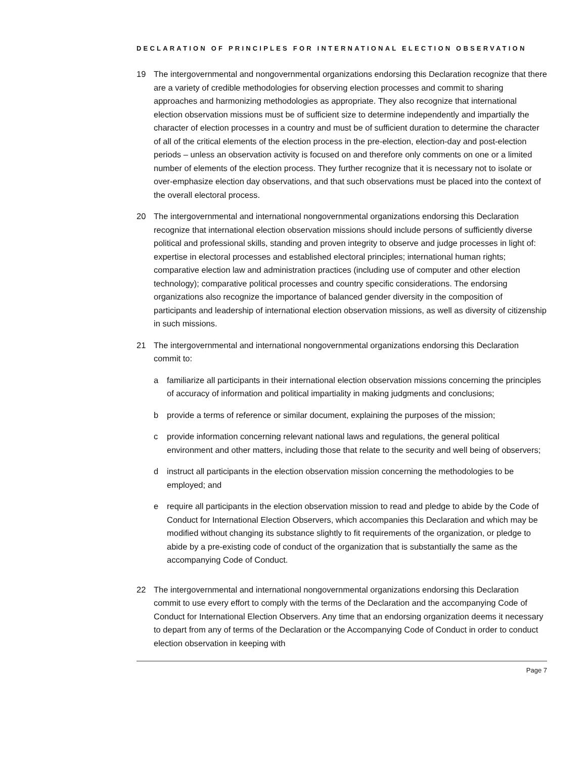DECLARATION OF PRINCIPLES FOR INTERNATIONAL ELECTION OBSERVATION
19 The intergovernmental and nongovernmental organizations endorsing this Declaration recognize that there are a variety of credible methodologies for observing election processes and commit to sharing approaches and harmonizing methodologies as appropriate. They also recognize that international election observation missions must be of sufficient size to determine independently and impartially the character of election processes in a country and must be of sufficient duration to determine the character of all of the critical elements of the election process in the pre-election, election-day and post-election periods – unless an observation activity is focused on and therefore only comments on one or a limited number of elements of the election process. They further recognize that it is necessary not to isolate or over-emphasize election day observations, and that such observations must be placed into the context of the overall electoral process.
20 The intergovernmental and international nongovernmental organizations endorsing this Declaration recognize that international election observation missions should include persons of sufficiently diverse political and professional skills, standing and proven integrity to observe and judge processes in light of: expertise in electoral processes and established electoral principles; international human rights; comparative election law and administration practices (including use of computer and other election technology); comparative political processes and country specific considerations. The endorsing organizations also recognize the importance of balanced gender diversity in the composition of participants and leadership of international election observation missions, as well as diversity of citizenship in such missions.
21 The intergovernmental and international nongovernmental organizations endorsing this Declaration commit to:
a familiarize all participants in their international election observation missions concerning the principles of accuracy of information and political impartiality in making judgments and conclusions;
b provide a terms of reference or similar document, explaining the purposes of the mission;
c provide information concerning relevant national laws and regulations, the general political environment and other matters, including those that relate to the security and well being of observers;
d instruct all participants in the election observation mission concerning the methodologies to be employed; and
e require all participants in the election observation mission to read and pledge to abide by the Code of Conduct for International Election Observers, which accompanies this Declaration and which may be modified without changing its substance slightly to fit requirements of the organization, or pledge to abide by a pre-existing code of conduct of the organization that is substantially the same as the accompanying Code of Conduct.
22 The intergovernmental and international nongovernmental organizations endorsing this Declaration commit to use every effort to comply with the terms of the Declaration and the accompanying Code of Conduct for International Election Observers. Any time that an endorsing organization deems it necessary to depart from any of terms of the Declaration or the Accompanying Code of Conduct in order to conduct election observation in keeping with
Page 7